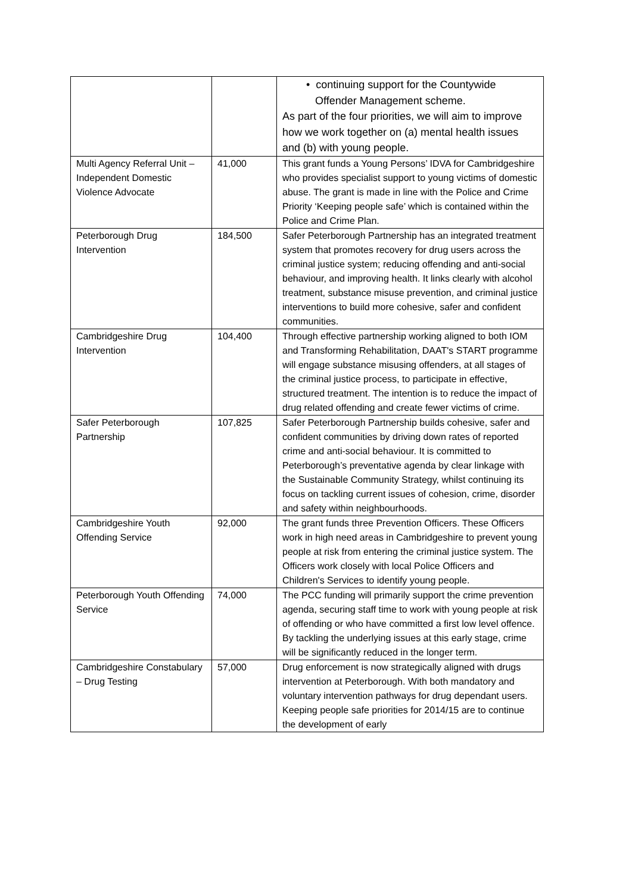| | | • continuing support for the Countywide Offender Management scheme. As part of the four priorities, we will aim to improve how we work together on (a) mental health issues and (b) with young people. |
| Multi Agency Referral Unit – Independent Domestic Violence Advocate | 41,000 | This grant funds a Young Persons’ IDVA for Cambridgeshire who provides specialist support to young victims of domestic abuse. The grant is made in line with the Police and Crime Priority ‘Keeping people safe’ which is contained within the Police and Crime Plan. |
| Peterborough Drug Intervention | 184,500 | Safer Peterborough Partnership has an integrated treatment system that promotes recovery for drug users across the criminal justice system; reducing offending and anti-social behaviour, and improving health. It links clearly with alcohol treatment, substance misuse prevention, and criminal justice interventions to build more cohesive, safer and confident communities. |
| Cambridgeshire Drug Intervention | 104,400 | Through effective partnership working aligned to both IOM and Transforming Rehabilitation, DAAT's START programme will engage substance misusing offenders, at all stages of the criminal justice process, to participate in effective, structured treatment. The intention is to reduce the impact of drug related offending and create fewer victims of crime. |
| Safer Peterborough Partnership | 107,825 | Safer Peterborough Partnership builds cohesive, safer and confident communities by driving down rates of reported crime and anti-social behaviour. It is committed to Peterborough’s preventative agenda by clear linkage with the Sustainable Community Strategy, whilst continuing its focus on tackling current issues of cohesion, crime, disorder and safety within neighbourhoods. |
| Cambridgeshire Youth Offending Service | 92,000 | The grant funds three Prevention Officers. These Officers work in high need areas in Cambridgeshire to prevent young people at risk from entering the criminal justice system. The Officers work closely with local Police Officers and Children's Services to identify young people. |
| Peterborough Youth Offending Service | 74,000 | The PCC funding will primarily support the crime prevention agenda, securing staff time to work with young people at risk of offending or who have committed a first low level offence. By tackling the underlying issues at this early stage, crime will be significantly reduced in the longer term. |
| Cambridgeshire Constabulary – Drug Testing | 57,000 | Drug enforcement is now strategically aligned with drugs intervention at Peterborough. With both mandatory and voluntary intervention pathways for drug dependant users. Keeping people safe priorities for 2014/15 are to continue the development of early |